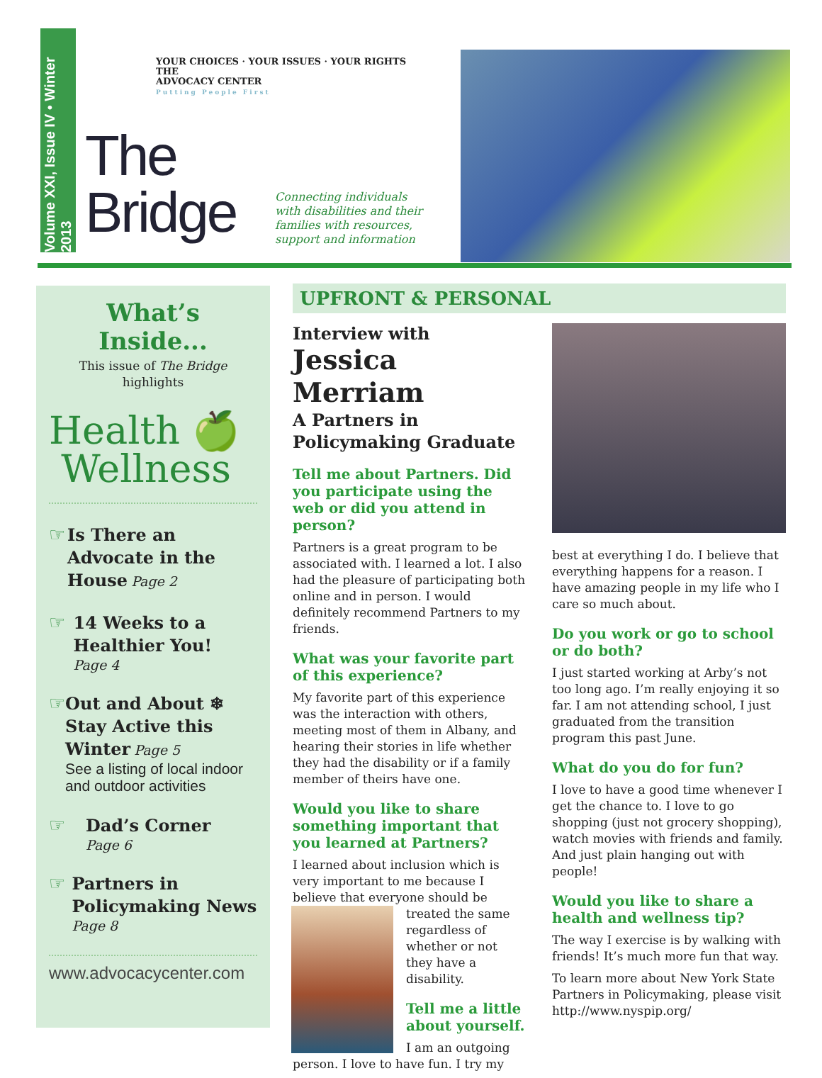Volume XXI, Issue IV • Winter 2013
YOUR CHOICES · YOUR ISSUES · YOUR RIGHTS
THE
ADVOCACY CENTER
Putting People First
The
Bridge
Connecting individuals with disabilities and their families with resources, support and information
What’s Inside...
This issue of The Bridge highlights
Health 🍏
Wellness
☞
Is There an Advocate in the House Page 2
☞
14 Weeks to a Healthier You!
Page 4
☞
Out and About ❄ Stay Active this Winter Page 5
See a listing of local indoor and outdoor activities
☞
Dad’s Corner
Page 6
☞
Partners in Policymaking News
Page 8
www.advocacycenter.com
UPFRONT & PERSONAL
Interview with
Jessica Merriam
A Partners in Policymaking Graduate
Tell me about Partners. Did you participate using the web or did you attend in person?
Partners is a great program to be associated with. I learned a lot. I also had the pleasure of participating both online and in person. I would definitely recommend Partners to my friends.
What was your favorite part of this experience?
My favorite part of this experience was the interaction with others, meeting most of them in Albany, and hearing their stories in life whether they had the disability or if a family member of theirs have one.
Would you like to share something important that you learned at Partners?
I learned about inclusion which is very important to me because I believe that everyone should be treated the same regardless of whether or not they have a disability.
Tell me a little about yourself.
I am an outgoing person. I love to have fun. I try my
best at everything I do. I believe that everything happens for a reason. I have amazing people in my life who I care so much about.
Do you work or go to school or do both?
I just started working at Arby’s not too long ago. I’m really enjoying it so far. I am not attending school, I just graduated from the transition program this past June.
What do you do for fun?
I love to have a good time whenever I get the chance to. I love to go shopping (just not grocery shopping), watch movies with friends and family. And just plain hanging out with people!
Would you like to share a health and wellness tip?
The way I exercise is by walking with friends! It’s much more fun that way.
To learn more about New York State Partners in Policymaking, please visit http://www.nyspip.org/